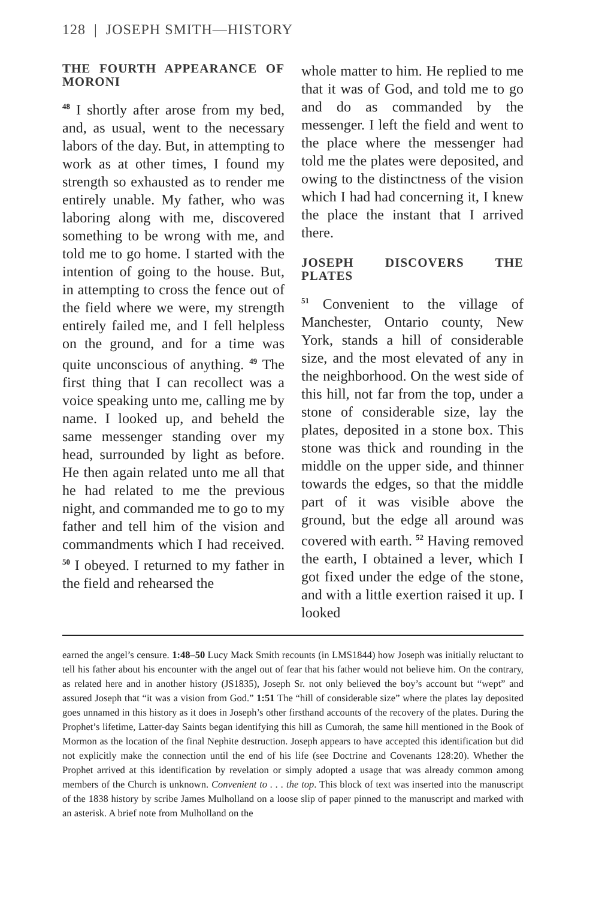128 | JOSEPH SMITH—HISTORY
THE FOURTH APPEARANCE OF MORONI
<sup>48</sup> I shortly after arose from my bed, and, as usual, went to the necessary labors of the day. But, in attempting to work as at other times, I found my strength so exhausted as to render me entirely unable. My father, who was laboring along with me, discovered something to be wrong with me, and told me to go home. I started with the intention of going to the house. But, in attempting to cross the fence out of the field where we were, my strength entirely failed me, and I fell helpless on the ground, and for a time was quite unconscious of anything. <sup>49</sup> The first thing that I can recollect was a voice speaking unto me, calling me by name. I looked up, and beheld the same messenger standing over my head, surrounded by light as before. He then again related unto me all that he had related to me the previous night, and commanded me to go to my father and tell him of the vision and commandments which I had received. <sup>50</sup> I obeyed. I returned to my father in the field and rehearsed the
whole matter to him. He replied to me that it was of God, and told me to go and do as commanded by the messenger. I left the field and went to the place where the messenger had told me the plates were deposited, and owing to the distinctness of the vision which I had had concerning it, I knew the place the instant that I arrived there.
JOSEPH DISCOVERS THE PLATES
<sup>51</sup> Convenient to the village of Manchester, Ontario county, New York, stands a hill of considerable size, and the most elevated of any in the neighborhood. On the west side of this hill, not far from the top, under a stone of considerable size, lay the plates, deposited in a stone box. This stone was thick and rounding in the middle on the upper side, and thinner towards the edges, so that the middle part of it was visible above the ground, but the edge all around was covered with earth. <sup>52</sup> Having removed the earth, I obtained a lever, which I got fixed under the edge of the stone, and with a little exertion raised it up. I looked
earned the angel’s censure. 1:48–50 Lucy Mack Smith recounts (in LMS1844) how Joseph was initially reluctant to tell his father about his encounter with the angel out of fear that his father would not believe him. On the contrary, as related here and in another history (JS1835), Joseph Sr. not only believed the boy’s account but “wept” and assured Joseph that “it was a vision from God.” 1:51 The “hill of considerable size” where the plates lay deposited goes unnamed in this history as it does in Joseph’s other firsthand accounts of the recovery of the plates. During the Prophet’s lifetime, Latter-day Saints began identifying this hill as Cumorah, the same hill mentioned in the Book of Mormon as the location of the final Nephite destruction. Joseph appears to have accepted this identification but did not explicitly make the connection until the end of his life (see Doctrine and Covenants 128:20). Whether the Prophet arrived at this identification by revelation or simply adopted a usage that was already common among members of the Church is unknown. Convenient to . . . the top. This block of text was inserted into the manuscript of the 1838 history by scribe James Mulholland on a loose slip of paper pinned to the manuscript and marked with an asterisk. A brief note from Mulholland on the